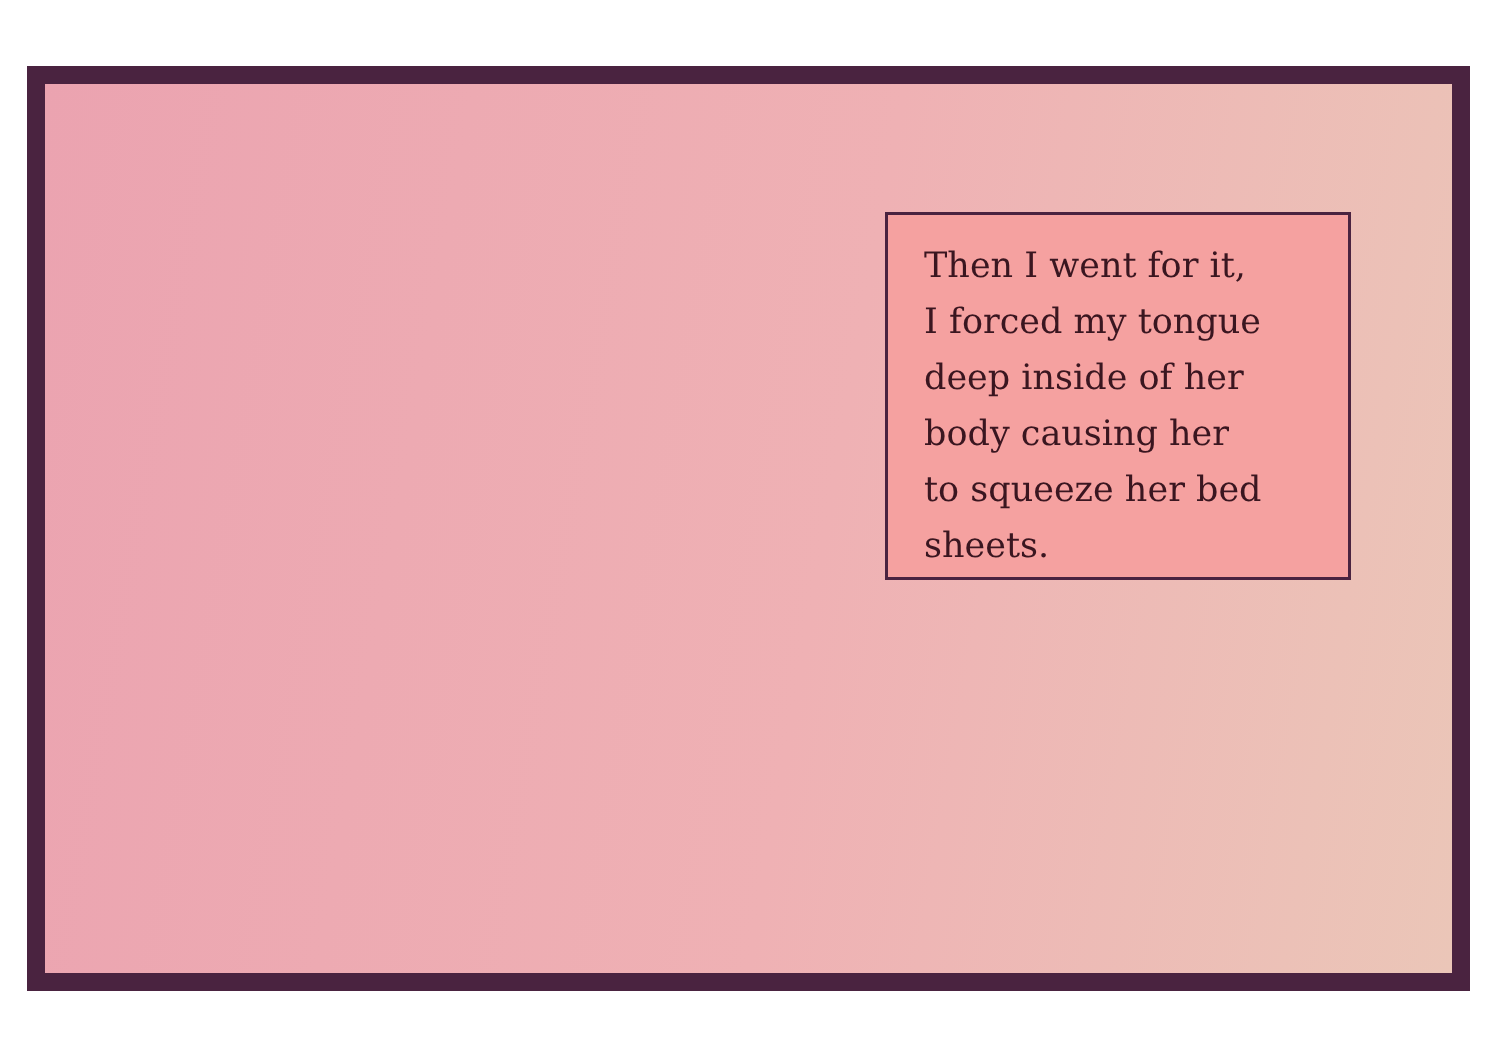Then I went for it,
I forced my tongue
deep inside of her
body causing her
to squeeze her bed
sheets.